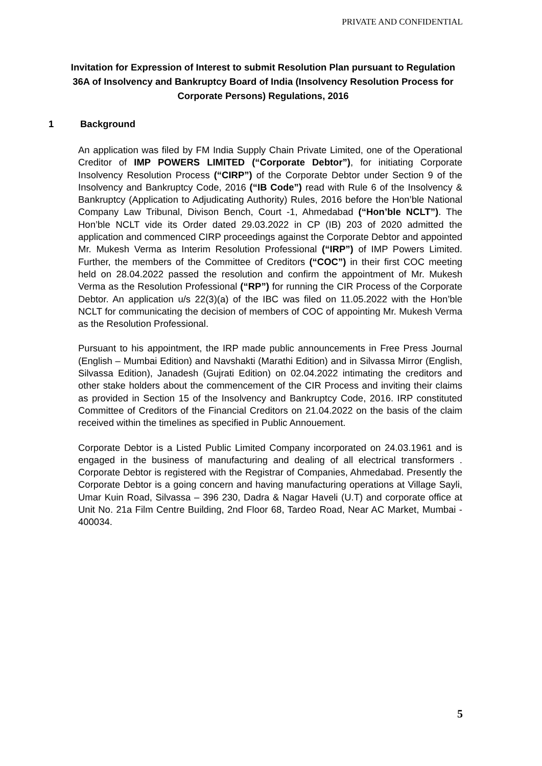PRIVATE AND CONFIDENTIAL
Invitation for Expression of Interest to submit Resolution Plan pursuant to Regulation 36A of Insolvency and Bankruptcy Board of India (Insolvency Resolution Process for Corporate Persons) Regulations, 2016
1 Background
An application was filed by FM India Supply Chain Private Limited, one of the Operational Creditor of IMP POWERS LIMITED (“Corporate Debtor”), for initiating Corporate Insolvency Resolution Process (“CIRP”) of the Corporate Debtor under Section 9 of the Insolvency and Bankruptcy Code, 2016 (“IB Code”) read with Rule 6 of the Insolvency & Bankruptcy (Application to Adjudicating Authority) Rules, 2016 before the Hon’ble National Company Law Tribunal, Divison Bench, Court -1, Ahmedabad (“Hon’ble NCLT”). The Hon’ble NCLT vide its Order dated 29.03.2022 in CP (IB) 203 of 2020 admitted the application and commenced CIRP proceedings against the Corporate Debtor and appointed Mr. Mukesh Verma as Interim Resolution Professional (“IRP”) of IMP Powers Limited. Further, the members of the Committee of Creditors (“COC”) in their first COC meeting held on 28.04.2022 passed the resolution and confirm the appointment of Mr. Mukesh Verma as the Resolution Professional (“RP”) for running the CIR Process of the Corporate Debtor. An application u/s 22(3)(a) of the IBC was filed on 11.05.2022 with the Hon’ble NCLT for communicating the decision of members of COC of appointing Mr. Mukesh Verma as the Resolution Professional.
Pursuant to his appointment, the IRP made public announcements in Free Press Journal (English – Mumbai Edition) and Navshakti (Marathi Edition) and in Silvassa Mirror (English, Silvassa Edition), Janadesh (Gujrati Edition) on 02.04.2022 intimating the creditors and other stake holders about the commencement of the CIR Process and inviting their claims as provided in Section 15 of the Insolvency and Bankruptcy Code, 2016. IRP constituted Committee of Creditors of the Financial Creditors on 21.04.2022 on the basis of the claim received within the timelines as specified in Public Annouement.
Corporate Debtor is a Listed Public Limited Company incorporated on 24.03.1961 and is engaged in the business of manufacturing and dealing of all electrical transformers . Corporate Debtor is registered with the Registrar of Companies, Ahmedabad. Presently the Corporate Debtor is a going concern and having manufacturing operations at Village Sayli, Umar Kuin Road, Silvassa – 396 230, Dadra & Nagar Haveli (U.T) and corporate office at Unit No. 21a Film Centre Building, 2nd Floor 68, Tardeo Road, Near AC Market, Mumbai - 400034.
5